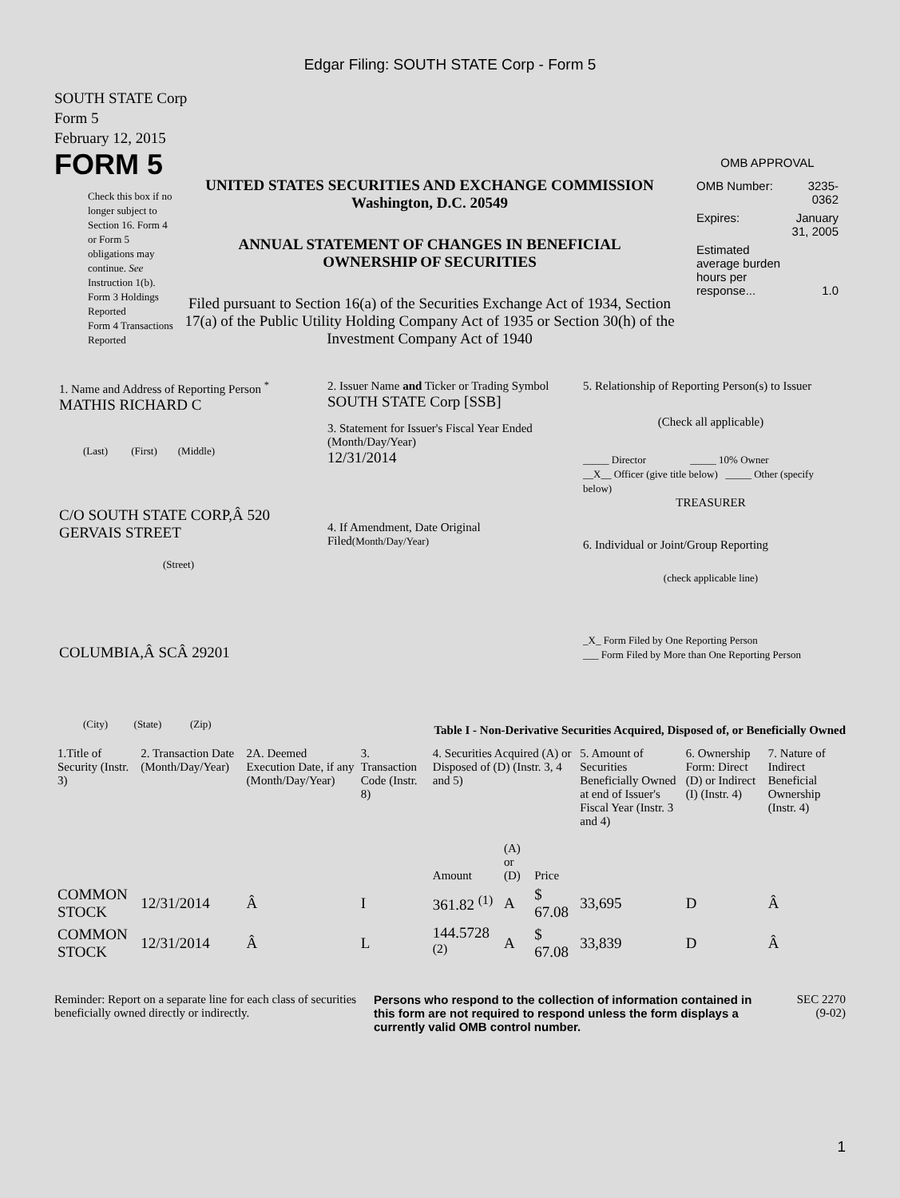Edgar Filing: SOUTH STATE Corp - Form 5
SOUTH STATE Corp
Form 5
February 12, 2015
FORM 5
Check this box if no longer subject to Section 16. Form 4 or Form 5 obligations may continue. See Instruction 1(b).
Form 3 Holdings Reported
Form 4 Transactions Reported
UNITED STATES SECURITIES AND EXCHANGE COMMISSION
Washington, D.C. 20549
ANNUAL STATEMENT OF CHANGES IN BENEFICIAL
OWNERSHIP OF SECURITIES
Filed pursuant to Section 16(a) of the Securities Exchange Act of 1934, Section 17(a) of the Public Utility Holding Company Act of 1935 or Section 30(h) of the Investment Company Act of 1940
OMB APPROVAL
| OMB Number: | 3235-0362 |
| Expires: | January 31, 2005 |
| Estimated average burden hours per response... | 1.0 |
1. Name and Address of Reporting Person <sup>*</sup>
MATHIS RICHARD C
(Last) (First) (Middle)
C/O SOUTH STATE CORP,Â 520 GERVAIS STREET
(Street)
COLUMBIA,Â SCÂ 29201
(City) (State) (Zip)
2. Issuer Name and Ticker or Trading Symbol
SOUTH STATE Corp [SSB]
3. Statement for Issuer's Fiscal Year Ended (Month/Day/Year)
12/31/2014
4. If Amendment, Date Original Filed(Month/Day/Year)
5. Relationship of Reporting Person(s) to Issuer
(Check all applicable)
_____ Director _____ 10% Owner
__X__ Officer (give title below) _____ Other (specify below)
TREASURER
6. Individual or Joint/Group Reporting
(check applicable line)
_X_ Form Filed by One Reporting Person
___ Form Filed by More than One Reporting Person
Table I - Non-Derivative Securities Acquired, Disposed of, or Beneficially Owned
| 1.Title of Security (Instr. 3) | 2. Transaction Date (Month/Day/Year) | 2A. Deemed Execution Date, if any (Month/Day/Year) | 3. Transaction Code (Instr. 8) | 4. Securities Acquired (A) or Disposed of (D) (Instr. 3, 4 and 5) | | | 5. Amount of Securities Beneficially Owned at end of Issuer's Fiscal Year (Instr. 3 and 4) | 6. Ownership Form: Direct (D) or Indirect (I) (Instr. 4) | 7. Nature of Indirect Beneficial Ownership (Instr. 4) |
| --- | --- | --- | --- | --- | --- | --- | --- | --- | --- |
| | | | | Amount | (A) or (D) | Price | | | |
| COMMON STOCK | 12/31/2014 | Â | I | 361.82 <sup>(1)</sup> | A | $ 67.08 | 33,695 | D | Â |
| COMMON STOCK | 12/31/2014 | Â | L | 144.5728 <sup>(2)</sup> | A | $ 67.08 | 33,839 | D | Â |
Reminder: Report on a separate line for each class of securities beneficially owned directly or indirectly.
Persons who respond to the collection of information contained in this form are not required to respond unless the form displays a currently valid OMB control number.
SEC 2270
(9-02)
1